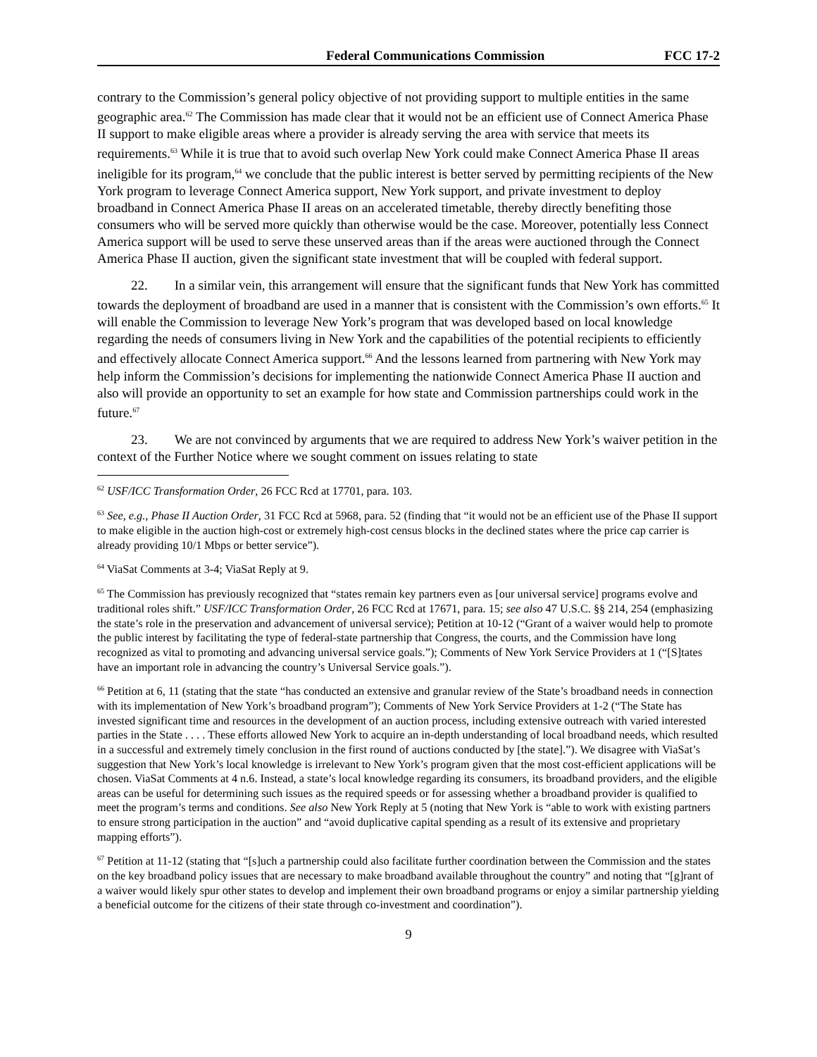Federal Communications Commission FCC 17-2
contrary to the Commission’s general policy objective of not providing support to multiple entities in the same geographic area.<sup>62</sup> The Commission has made clear that it would not be an efficient use of Connect America Phase II support to make eligible areas where a provider is already serving the area with service that meets its requirements.<sup>63</sup> While it is true that to avoid such overlap New York could make Connect America Phase II areas ineligible for its program,<sup>64</sup> we conclude that the public interest is better served by permitting recipients of the New York program to leverage Connect America support, New York support, and private investment to deploy broadband in Connect America Phase II areas on an accelerated timetable, thereby directly benefiting those consumers who will be served more quickly than otherwise would be the case. Moreover, potentially less Connect America support will be used to serve these unserved areas than if the areas were auctioned through the Connect America Phase II auction, given the significant state investment that will be coupled with federal support.
22. In a similar vein, this arrangement will ensure that the significant funds that New York has committed towards the deployment of broadband are used in a manner that is consistent with the Commission’s own efforts.<sup>65</sup> It will enable the Commission to leverage New York’s program that was developed based on local knowledge regarding the needs of consumers living in New York and the capabilities of the potential recipients to efficiently and effectively allocate Connect America support.<sup>66</sup> And the lessons learned from partnering with New York may help inform the Commission’s decisions for implementing the nationwide Connect America Phase II auction and also will provide an opportunity to set an example for how state and Commission partnerships could work in the future.<sup>67</sup>
23. We are not convinced by arguments that we are required to address New York’s waiver petition in the context of the Further Notice where we sought comment on issues relating to state
<sup>62</sup> USF/ICC Transformation Order, 26 FCC Rcd at 17701, para. 103.
<sup>63</sup> See, e.g., Phase II Auction Order, 31 FCC Rcd at 5968, para. 52 (finding that “it would not be an efficient use of the Phase II support to make eligible in the auction high-cost or extremely high-cost census blocks in the declined states where the price cap carrier is already providing 10/1 Mbps or better service”).
<sup>64</sup> ViaSat Comments at 3-4; ViaSat Reply at 9.
<sup>65</sup> The Commission has previously recognized that “states remain key partners even as [our universal service] programs evolve and traditional roles shift.” USF/ICC Transformation Order, 26 FCC Rcd at 17671, para. 15; see also 47 U.S.C. §§ 214, 254 (emphasizing the state’s role in the preservation and advancement of universal service); Petition at 10-12 (“Grant of a waiver would help to promote the public interest by facilitating the type of federal-state partnership that Congress, the courts, and the Commission have long recognized as vital to promoting and advancing universal service goals.”); Comments of New York Service Providers at 1 (“[S]tates have an important role in advancing the country’s Universal Service goals.”).
<sup>66</sup> Petition at 6, 11 (stating that the state “has conducted an extensive and granular review of the State’s broadband needs in connection with its implementation of New York’s broadband program”); Comments of New York Service Providers at 1-2 (“The State has invested significant time and resources in the development of an auction process, including extensive outreach with varied interested parties in the State . . . . These efforts allowed New York to acquire an in-depth understanding of local broadband needs, which resulted in a successful and extremely timely conclusion in the first round of auctions conducted by [the state].”). We disagree with ViaSat’s suggestion that New York’s local knowledge is irrelevant to New York’s program given that the most cost-efficient applications will be chosen. ViaSat Comments at 4 n.6. Instead, a state’s local knowledge regarding its consumers, its broadband providers, and the eligible areas can be useful for determining such issues as the required speeds or for assessing whether a broadband provider is qualified to meet the program’s terms and conditions. See also New York Reply at 5 (noting that New York is “able to work with existing partners to ensure strong participation in the auction” and “avoid duplicative capital spending as a result of its extensive and proprietary mapping efforts”).
<sup>67</sup> Petition at 11-12 (stating that “[s]uch a partnership could also facilitate further coordination between the Commission and the states on the key broadband policy issues that are necessary to make broadband available throughout the country” and noting that “[g]rant of a waiver would likely spur other states to develop and implement their own broadband programs or enjoy a similar partnership yielding a beneficial outcome for the citizens of their state through co-investment and coordination”).
9